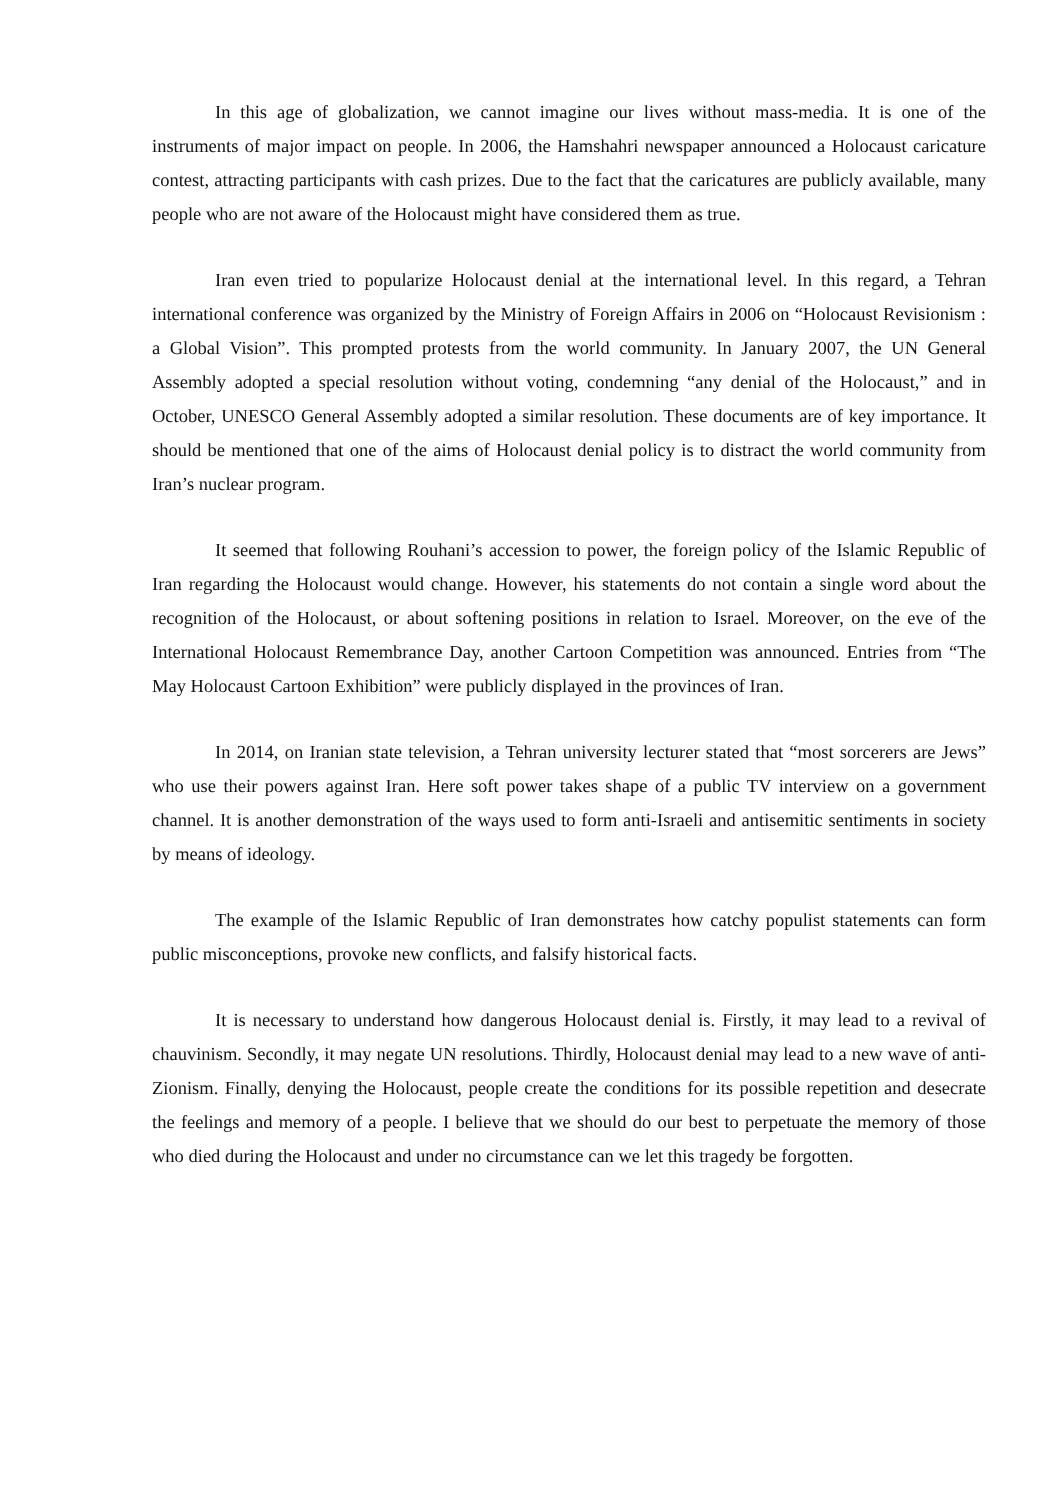In this age of globalization, we cannot imagine our lives without mass-media. It is one of the instruments of major impact on people. In 2006, the Hamshahri newspaper announced a Holocaust caricature contest, attracting participants with cash prizes. Due to the fact that the caricatures are publicly available, many people who are not aware of the Holocaust might have considered them as true.
Iran even tried to popularize Holocaust denial at the international level. In this regard, a Tehran international conference was organized by the Ministry of Foreign Affairs in 2006 on “Holocaust Revisionism : a Global Vision”. This prompted protests from the world community. In January 2007, the UN General Assembly adopted a special resolution without voting, condemning “any denial of the Holocaust,” and in October, UNESCO General Assembly adopted a similar resolution. These documents are of key importance. It should be mentioned that one of the aims of Holocaust denial policy is to distract the world community from Iran’s nuclear program.
It seemed that following Rouhani’s accession to power, the foreign policy of the Islamic Republic of Iran regarding the Holocaust would change. However, his statements do not contain a single word about the recognition of the Holocaust, or about softening positions in relation to Israel. Moreover, on the eve of the International Holocaust Remembrance Day, another Cartoon Competition was announced. Entries from “The May Holocaust Cartoon Exhibition” were publicly displayed in the provinces of Iran.
In 2014, on Iranian state television, a Tehran university lecturer stated that “most sorcerers are Jews” who use their powers against Iran. Here soft power takes shape of a public TV interview on a government channel. It is another demonstration of the ways used to form anti-Israeli and antisemitic sentiments in society by means of ideology.
The example of the Islamic Republic of Iran demonstrates how catchy populist statements can form public misconceptions, provoke new conflicts, and falsify historical facts.
It is necessary to understand how dangerous Holocaust denial is. Firstly, it may lead to a revival of chauvinism. Secondly, it may negate UN resolutions. Thirdly, Holocaust denial may lead to a new wave of anti-Zionism. Finally, denying the Holocaust, people create the conditions for its possible repetition and desecrate the feelings and memory of a people. I believe that we should do our best to perpetuate the memory of those who died during the Holocaust and under no circumstance can we let this tragedy be forgotten.